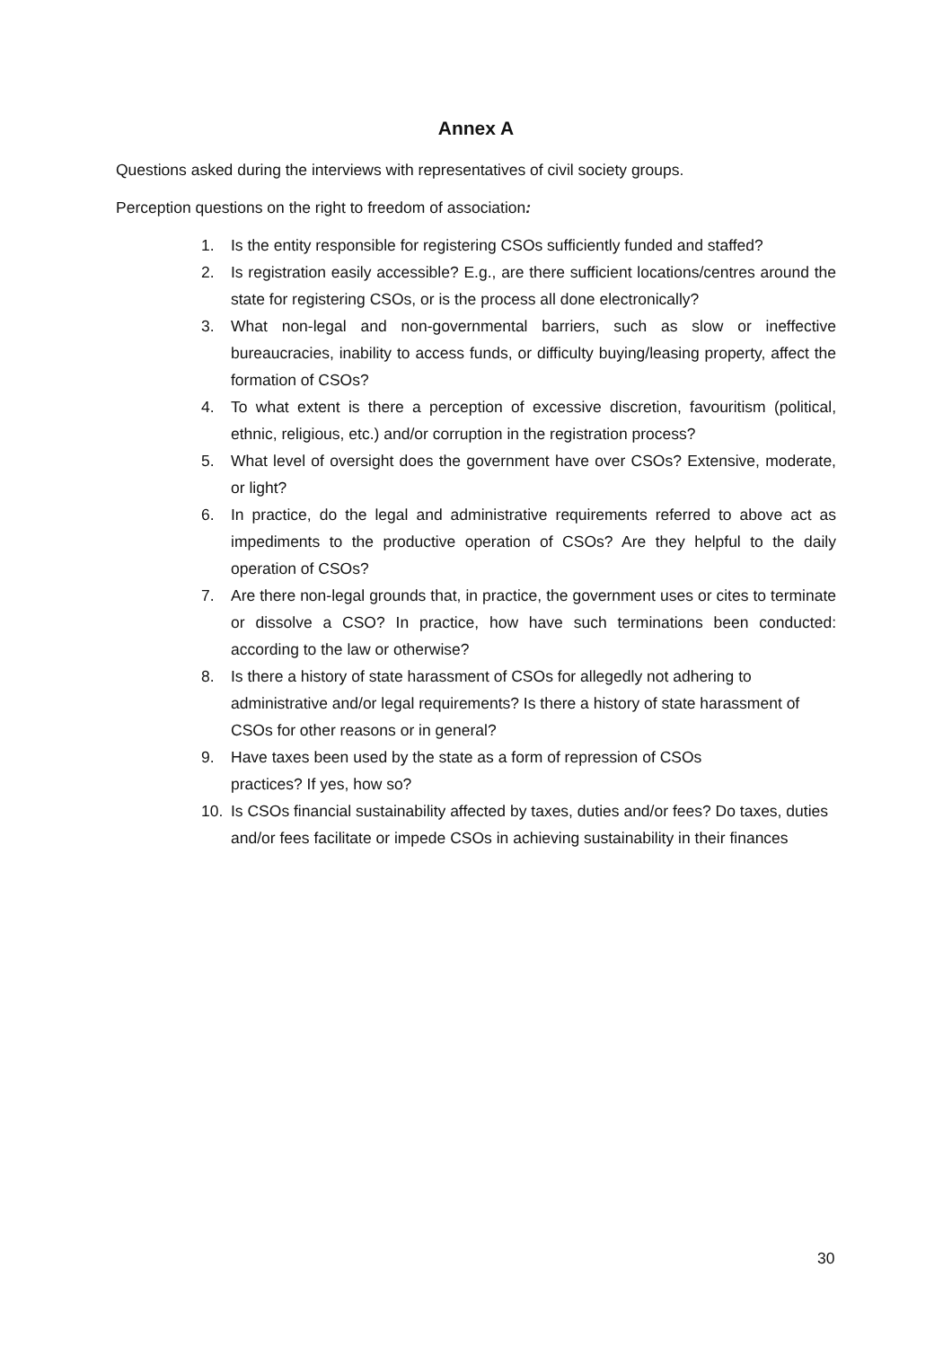Annex A
Questions asked during the interviews with representatives of civil society groups.
Perception questions on the right to freedom of association:
1. Is the entity responsible for registering CSOs sufficiently funded and staffed?
2. Is registration easily accessible? E.g., are there sufficient locations/centres around the state for registering CSOs, or is the process all done electronically?
3. What non-legal and non-governmental barriers, such as slow or ineffective bureaucracies, inability to access funds, or difficulty buying/leasing property, affect the formation of CSOs?
4. To what extent is there a perception of excessive discretion, favouritism (political, ethnic, religious, etc.) and/or corruption in the registration process?
5. What level of oversight does the government have over CSOs? Extensive, moderate, or light?
6. In practice, do the legal and administrative requirements referred to above act as impediments to the productive operation of CSOs? Are they helpful to the daily operation of CSOs?
7. Are there non-legal grounds that, in practice, the government uses or cites to terminate or dissolve a CSO? In practice, how have such terminations been conducted: according to the law or otherwise?
8. Is there a history of state harassment of CSOs for allegedly not adhering to administrative and/or legal requirements? Is there a history of state harassment of CSOs for other reasons or in general?
9. Have taxes been used by the state as a form of repression of CSOs
practices? If yes, how so?
10. Is CSOs financial sustainability affected by taxes, duties and/or fees? Do taxes, duties and/or fees facilitate or impede CSOs in achieving sustainability in their finances
30